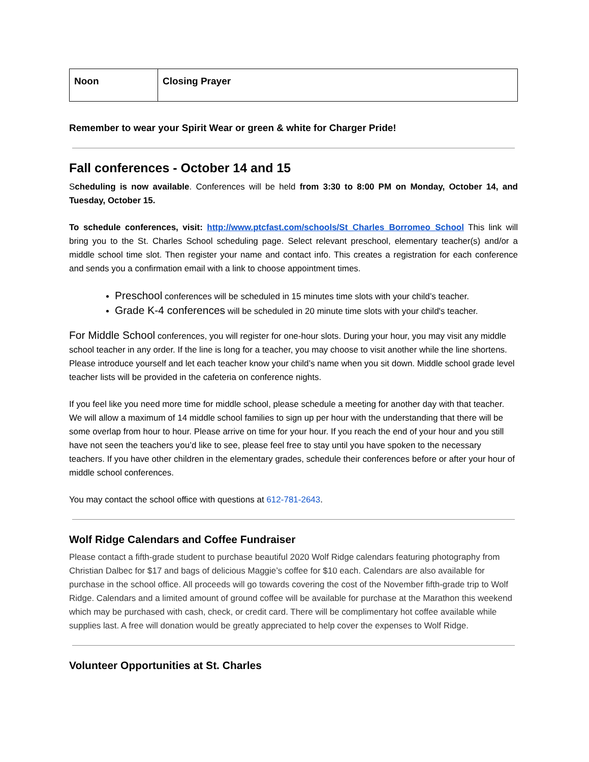| Noon | Closing Prayer |
Remember to wear your Spirit Wear or green & white for Charger Pride!
Fall conferences - October 14 and 15
Scheduling is now available. Conferences will be held from 3:30 to 8:00 PM on Monday, October 14, and Tuesday, October 15.
To schedule conferences, visit: http://www.ptcfast.com/schools/St_Charles_Borromeo_School This link will bring you to the St. Charles School scheduling page. Select relevant preschool, elementary teacher(s) and/or a middle school time slot. Then register your name and contact info. This creates a registration for each conference and sends you a confirmation email with a link to choose appointment times.
Preschool conferences will be scheduled in 15 minutes time slots with your child’s teacher.
Grade K-4 conferences will be scheduled in 20 minute time slots with your child's teacher.
For Middle School conferences, you will register for one-hour slots. During your hour, you may visit any middle school teacher in any order. If the line is long for a teacher, you may choose to visit another while the line shortens. Please introduce yourself and let each teacher know your child’s name when you sit down. Middle school grade level teacher lists will be provided in the cafeteria on conference nights.
If you feel like you need more time for middle school, please schedule a meeting for another day with that teacher. We will allow a maximum of 14 middle school families to sign up per hour with the understanding that there will be some overlap from hour to hour. Please arrive on time for your hour. If you reach the end of your hour and you still have not seen the teachers you’d like to see, please feel free to stay until you have spoken to the necessary teachers. If you have other children in the elementary grades, schedule their conferences before or after your hour of middle school conferences.
You may contact the school office with questions at 612-781-2643.
Wolf Ridge Calendars and Coffee Fundraiser
Please contact a fifth-grade student to purchase beautiful 2020 Wolf Ridge calendars featuring photography from Christian Dalbec for $17 and bags of delicious Maggie’s coffee for $10 each. Calendars are also available for purchase in the school office. All proceeds will go towards covering the cost of the November fifth-grade trip to Wolf Ridge. Calendars and a limited amount of ground coffee will be available for purchase at the Marathon this weekend which may be purchased with cash, check, or credit card. There will be complimentary hot coffee available while supplies last. A free will donation would be greatly appreciated to help cover the expenses to Wolf Ridge.
Volunteer Opportunities at St. Charles